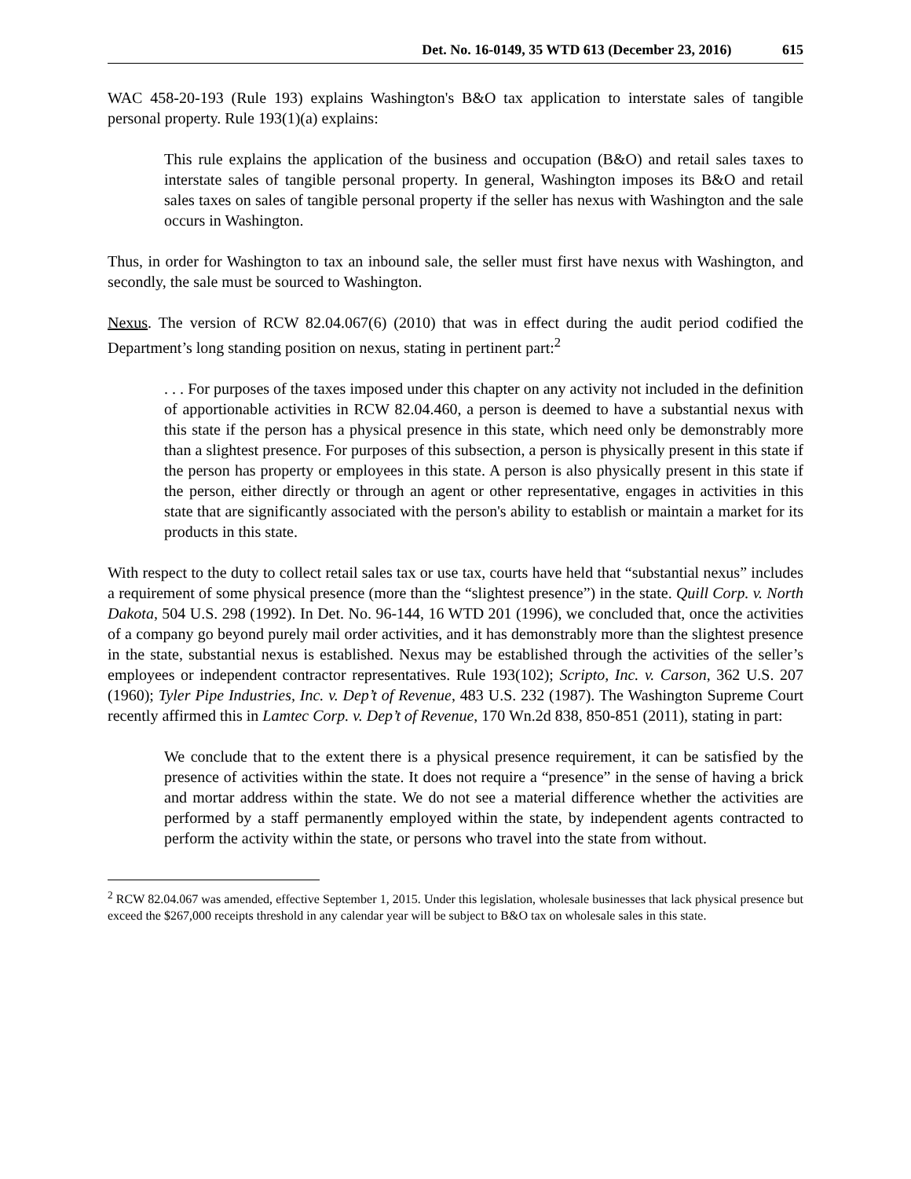Det. No. 16-0149, 35 WTD 613 (December 23, 2016) 615
WAC 458-20-193 (Rule 193) explains Washington's B&O tax application to interstate sales of tangible personal property. Rule 193(1)(a) explains:
This rule explains the application of the business and occupation (B&O) and retail sales taxes to interstate sales of tangible personal property. In general, Washington imposes its B&O and retail sales taxes on sales of tangible personal property if the seller has nexus with Washington and the sale occurs in Washington.
Thus, in order for Washington to tax an inbound sale, the seller must first have nexus with Washington, and secondly, the sale must be sourced to Washington.
Nexus. The version of RCW 82.04.067(6) (2010) that was in effect during the audit period codified the Department’s long standing position on nexus, stating in pertinent part:<sup>2</sup>
. . . For purposes of the taxes imposed under this chapter on any activity not included in the definition of apportionable activities in RCW 82.04.460, a person is deemed to have a substantial nexus with this state if the person has a physical presence in this state, which need only be demonstrably more than a slightest presence. For purposes of this subsection, a person is physically present in this state if the person has property or employees in this state. A person is also physically present in this state if the person, either directly or through an agent or other representative, engages in activities in this state that are significantly associated with the person's ability to establish or maintain a market for its products in this state.
With respect to the duty to collect retail sales tax or use tax, courts have held that “substantial nexus” includes a requirement of some physical presence (more than the “slightest presence”) in the state. Quill Corp. v. North Dakota, 504 U.S. 298 (1992). In Det. No. 96-144, 16 WTD 201 (1996), we concluded that, once the activities of a company go beyond purely mail order activities, and it has demonstrably more than the slightest presence in the state, substantial nexus is established. Nexus may be established through the activities of the seller’s employees or independent contractor representatives. Rule 193(102); Scripto, Inc. v. Carson, 362 U.S. 207 (1960); Tyler Pipe Industries, Inc. v. Dep’t of Revenue, 483 U.S. 232 (1987). The Washington Supreme Court recently affirmed this in Lamtec Corp. v. Dep’t of Revenue, 170 Wn.2d 838, 850-851 (2011), stating in part:
We conclude that to the extent there is a physical presence requirement, it can be satisfied by the presence of activities within the state. It does not require a “presence” in the sense of having a brick and mortar address within the state. We do not see a material difference whether the activities are performed by a staff permanently employed within the state, by independent agents contracted to perform the activity within the state, or persons who travel into the state from without.
<sup>2</sup> RCW 82.04.067 was amended, effective September 1, 2015. Under this legislation, wholesale businesses that lack physical presence but exceed the $267,000 receipts threshold in any calendar year will be subject to B&O tax on wholesale sales in this state.